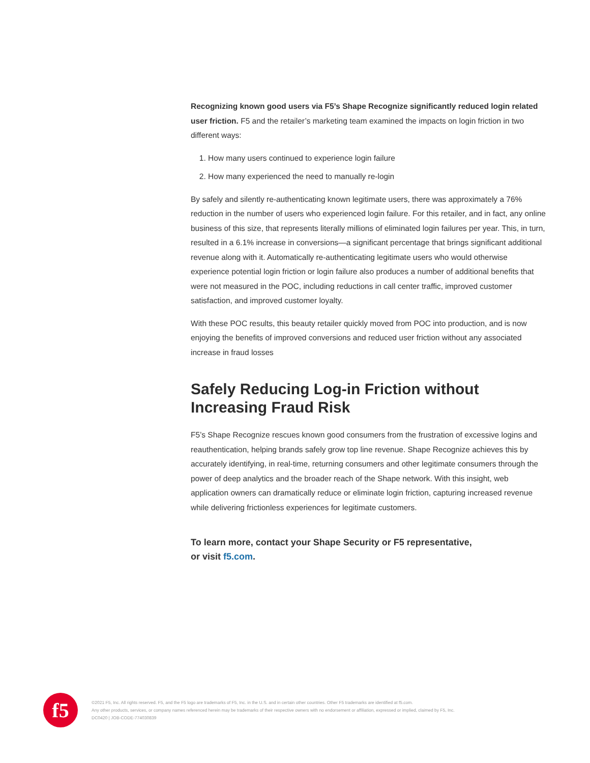Recognizing known good users via F5’s Shape Recognize significantly reduced login related user friction. F5 and the retailer’s marketing team examined the impacts on login friction in two different ways:
1. How many users continued to experience login failure
2. How many experienced the need to manually re-login
By safely and silently re-authenticating known legitimate users, there was approximately a 76% reduction in the number of users who experienced login failure. For this retailer, and in fact, any online business of this size, that represents literally millions of eliminated login failures per year. This, in turn, resulted in a 6.1% increase in conversions—a significant percentage that brings significant additional revenue along with it. Automatically re-authenticating legitimate users who would otherwise experience potential login friction or login failure also produces a number of additional benefits that were not measured in the POC, including reductions in call center traffic, improved customer satisfaction, and improved customer loyalty.
With these POC results, this beauty retailer quickly moved from POC into production, and is now enjoying the benefits of improved conversions and reduced user friction without any associated increase in fraud losses
Safely Reducing Log-in Friction without Increasing Fraud Risk
F5’s Shape Recognize rescues known good consumers from the frustration of excessive logins and reauthentication, helping brands safely grow top line revenue. Shape Recognize achieves this by accurately identifying, in real-time, returning consumers and other legitimate consumers through the power of deep analytics and the broader reach of the Shape network. With this insight, web application owners can dramatically reduce or eliminate login friction, capturing increased revenue while delivering frictionless experiences for legitimate customers.
To learn more, contact your Shape Security or F5 representative,
or visit f5.com.
f5
©2021 F5, Inc. All rights reserved. F5, and the F5 logo are trademarks of F5, Inc. in the U.S. and in certain other countries. Other F5 trademarks are identified at f5.com.
Any other products, services, or company names referenced herein may be trademarks of their respective owners with no endorsement or affiliation, expressed or implied, claimed by F5, Inc.
DC0420 | JOB-CODE-774030839